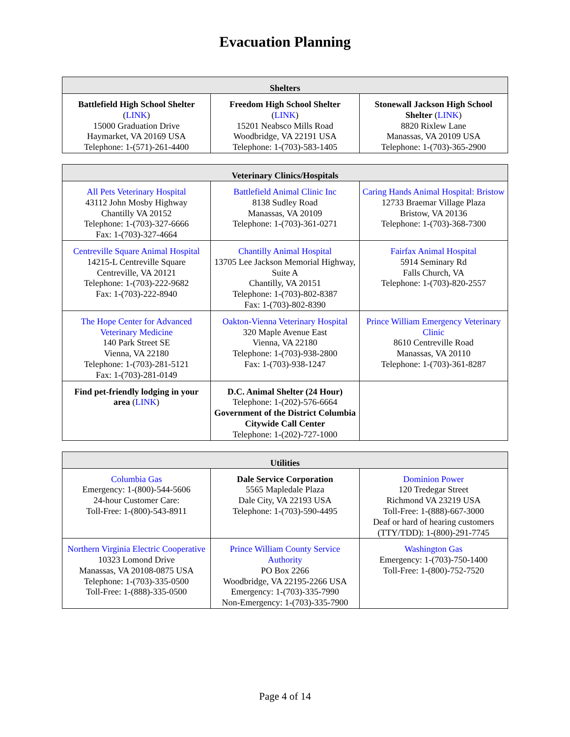Evacuation Planning
| Shelters | | |
| --- | --- | --- |
| Battlefield High School Shelter ( LINK ) 15000 Graduation Drive Haymarket, VA 20169 USA Telephone: 1-(571)-261-4400 | Freedom High School Shelter ( LINK ) 15201 Neabsco Mills Road Woodbridge, VA 22191 USA Telephone: 1-(703)-583-1405 | Stonewall Jackson High School Shelter ( LINK ) 8820 Rixlew Lane Manassas, VA 20109 USA Telephone: 1-(703)-365-2900 |
| Veterinary Clinics/Hospitals | | |
| --- | --- | --- |
| All Pets Veterinary Hospital 43112 John Mosby Highway Chantilly VA 20152 Telephone: 1-(703)-327-6666 Fax: 1-(703)-327-4664 | Battlefield Animal Clinic Inc 8138 Sudley Road Manassas, VA 20109 Telephone: 1-(703)-361-0271 | Caring Hands Animal Hospital: Bristow 12733 Braemar Village Plaza Bristow, VA 20136 Telephone: 1-(703)-368-7300 |
| Centreville Square Animal Hospital 14215-L Centreville Square Centreville, VA 20121 Telephone: 1-(703)-222-9682 Fax: 1-(703)-222-8940 | Chantilly Animal Hospital 13705 Lee Jackson Memorial Highway, Suite A Chantilly, VA 20151 Telephone: 1-(703)-802-8387 Fax: 1-(703)-802-8390 | Fairfax Animal Hospital 5914 Seminary Rd Falls Church, VA Telephone: 1-(703)-820-2557 |
| The Hope Center for Advanced Veterinary Medicine 140 Park Street SE Vienna, VA 22180 Telephone: 1-(703)-281-5121 Fax: 1-(703)-281-0149 | Oakton-Vienna Veterinary Hospital 320 Maple Avenue East Vienna, VA 22180 Telephone: 1-(703)-938-2800 Fax: 1-(703)-938-1247 | Prince William Emergency Veterinary Clinic 8610 Centreville Road Manassas, VA 20110 Telephone: 1-(703)-361-8287 |
| Find pet-friendly lodging in your area ( LINK ) | D.C. Animal Shelter (24 Hour) Telephone: 1-(202)-576-6664 Government of the District Columbia Citywide Call Center Telephone: 1-(202)-727-1000 | |
| Utilities | | |
| --- | --- | --- |
| Columbia Gas Emergency: 1-(800)-544-5606 24-hour Customer Care: Toll-Free: 1-(800)-543-8911 | Dale Service Corporation 5565 Mapledale Plaza Dale City, VA 22193 USA Telephone: 1-(703)-590-4495 | Dominion Power 120 Tredegar Street Richmond VA 23219 USA Toll-Free: 1-(888)-667-3000 Deaf or hard of hearing customers (TTY/TDD): 1-(800)-291-7745 |
| Northern Virginia Electric Cooperative 10323 Lomond Drive Manassas, VA 20108-0875 USA Telephone: 1-(703)-335-0500 Toll-Free: 1-(888)-335-0500 | Prince William County Service Authority PO Box 2266 Woodbridge, VA 22195-2266 USA Emergency: 1-(703)-335-7990 Non-Emergency: 1-(703)-335-7900 | Washington Gas Emergency: 1-(703)-750-1400 Toll-Free: 1-(800)-752-7520 |
Page 4 of 14